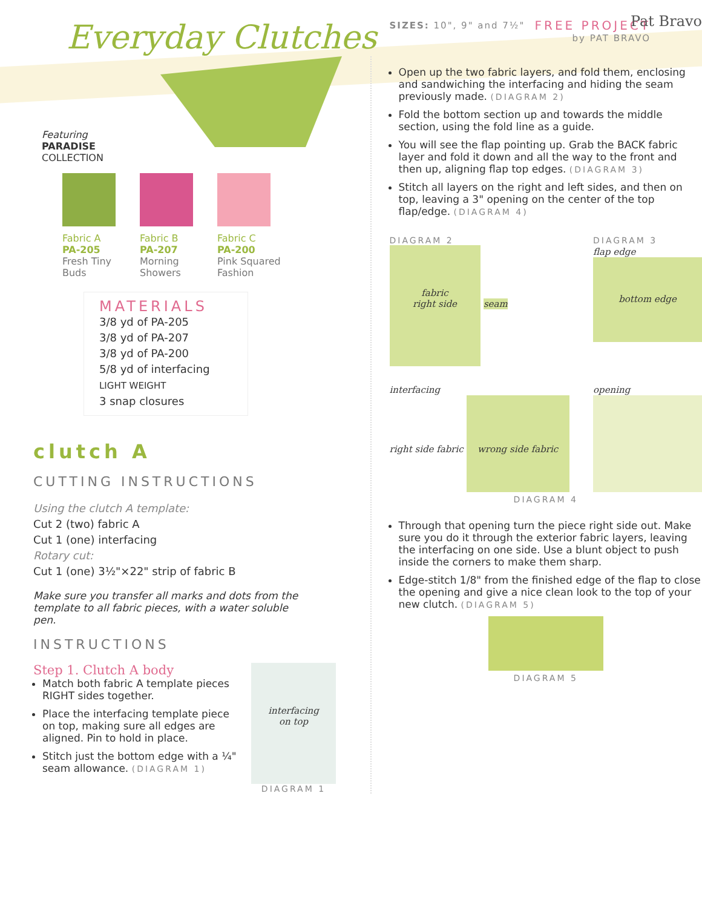Everyday Clutches
FREE PROJECT
by PAT BRAVO
Featuring
PARADISE
COLLECTION
Fabric A
PA-205
Fresh Tiny
Buds
Fabric B
PA-207
Morning
Showers
Fabric C
PA-200
Pink Squared
Fashion
MATERIALS
3/8 yd of PA-205
3/8 yd of PA-207
3/8 yd of PA-200
5/8 yd of interfacing
LIGHT WEIGHT
3 snap closures
clutch A
CUTTING INSTRUCTIONS
Using the clutch A template:
Cut 2 (two) fabric A
Cut 1 (one) interfacing
Rotary cut:
Cut 1 (one) 3½"×22" strip of fabric B
Make sure you transfer all marks and dots from the template to all fabric pieces, with a water soluble pen.
INSTRUCTIONS
Step 1. Clutch A body
Match both fabric A template pieces RIGHT sides together.
Place the interfacing template piece on top, making sure all edges are aligned. Pin to hold in place.
Stitch just the bottom edge with a ¼" seam allowance. (DIAGRAM 1)
interfacing
on top
DIAGRAM 1
SIZES: 10", 9" and 7½"
Pat Bravo
Open up the two fabric layers, and fold them, enclosing and sandwiching the interfacing and hiding the seam previously made. (DIAGRAM 2)
Fold the bottom section up and towards the middle section, using the fold line as a guide.
You will see the flap pointing up. Grab the BACK fabric layer and fold it down and all the way to the front and then up, aligning flap top edges. (DIAGRAM 3)
Stitch all layers on the right and left sides, and then on top, leaving a 3" opening on the center of the top flap/edge. (DIAGRAM 4)
DIAGRAM 2
fabric
right side
seam
DIAGRAM 3
flap edge
bottom edge
interfacing
right side fabric wrong side fabric
opening
DIAGRAM 4
Through that opening turn the piece right side out. Make sure you do it through the exterior fabric layers, leaving the interfacing on one side. Use a blunt object to push inside the corners to make them sharp.
Edge-stitch 1/8" from the finished edge of the flap to close the opening and give a nice clean look to the top of your new clutch. (DIAGRAM 5)
DIAGRAM 5